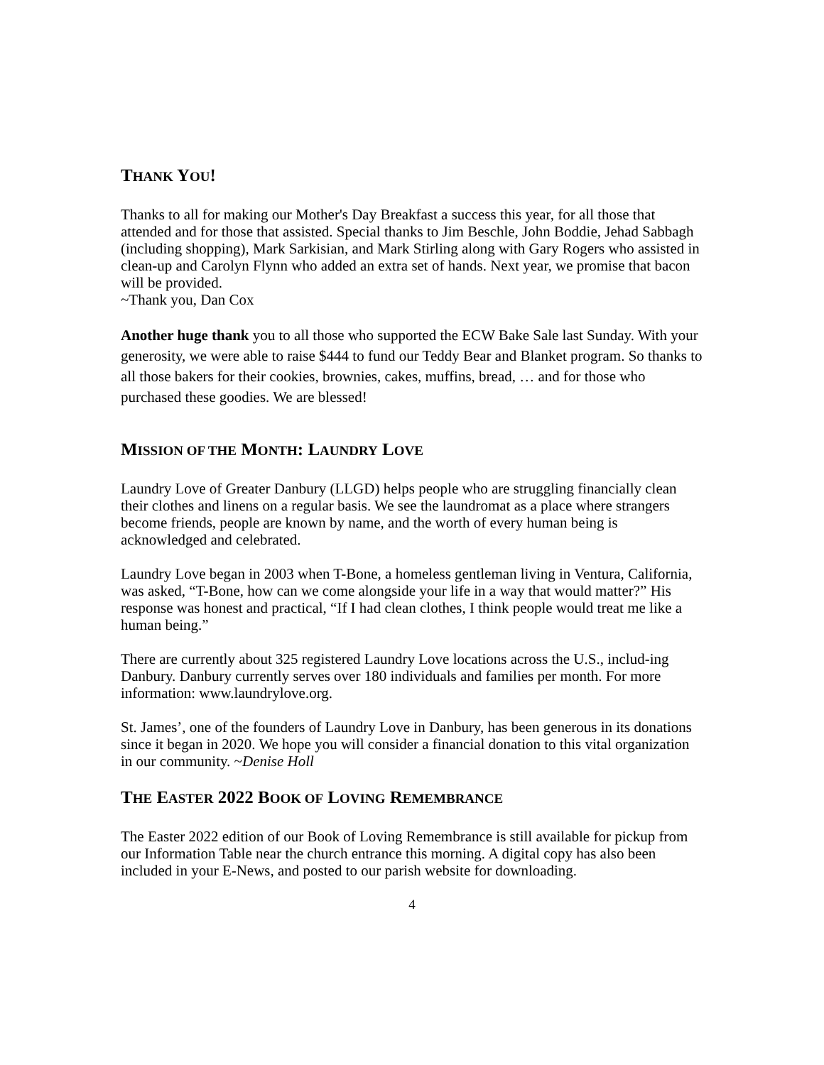THANK YOU!
Thanks to all for making our Mother's Day Breakfast a success this year, for all those that attended and for those that assisted. Special thanks to Jim Beschle, John Boddie, Jehad Sabbagh (including shopping), Mark Sarkisian, and Mark Stirling along with Gary Rogers who assisted in clean-up and Carolyn Flynn who added an extra set of hands. Next year, we promise that bacon will be provided.
~Thank you, Dan Cox
Another huge thank you to all those who supported the ECW Bake Sale last Sunday. With your generosity, we were able to raise $444 to fund our Teddy Bear and Blanket program. So thanks to all those bakers for their cookies, brownies, cakes, muffins, bread, … and for those who purchased these goodies. We are blessed!
MISSION OF THE MONTH: LAUNDRY LOVE
Laundry Love of Greater Danbury (LLGD) helps people who are struggling financially clean their clothes and linens on a regular basis. We see the laundromat as a place where strangers become friends, people are known by name, and the worth of every human being is acknowledged and celebrated.
Laundry Love began in 2003 when T-Bone, a homeless gentleman living in Ventura, California, was asked, “T-Bone, how can we come alongside your life in a way that would matter?” His response was honest and practical, “If I had clean clothes, I think people would treat me like a human being.”
There are currently about 325 registered Laundry Love locations across the U.S., includ-ing Danbury. Danbury currently serves over 180 individuals and families per month. For more information: www.laundrylove.org.
St. James’, one of the founders of Laundry Love in Danbury, has been generous in its donations since it began in 2020. We hope you will consider a financial donation to this vital organization in our community. ~Denise Holl
THE EASTER 2022 BOOK OF LOVING REMEMBRANCE
The Easter 2022 edition of our Book of Loving Remembrance is still available for pickup from our Information Table near the church entrance this morning. A digital copy has also been included in your E-News, and posted to our parish website for downloading.
4